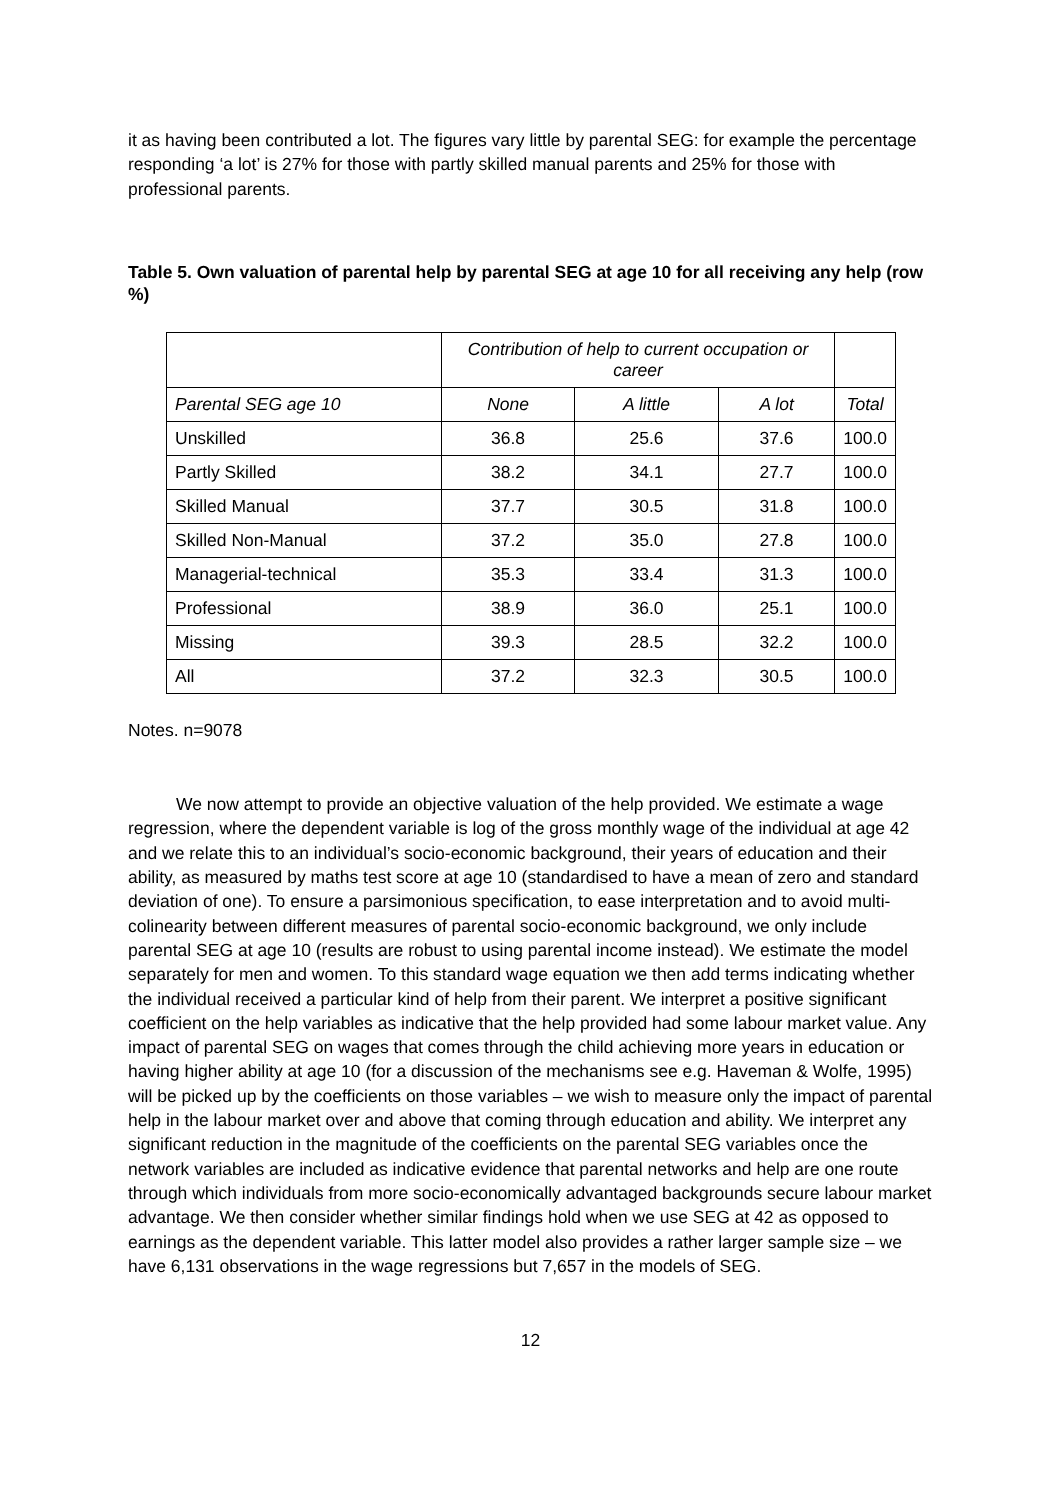it as having been contributed a lot. The figures vary little by parental SEG: for example the percentage responding ‘a lot’ is 27% for those with partly skilled manual parents and 25% for those with professional parents.
Table 5. Own valuation of parental help by parental SEG at age 10 for all receiving any help (row %)
| | Contribution of help to current occupation or career | | | |
| --- | --- | --- | --- | --- |
| Parental SEG age 10 | None | A little | A lot | Total |
| Unskilled | 36.8 | 25.6 | 37.6 | 100.0 |
| Partly Skilled | 38.2 | 34.1 | 27.7 | 100.0 |
| Skilled Manual | 37.7 | 30.5 | 31.8 | 100.0 |
| Skilled Non-Manual | 37.2 | 35.0 | 27.8 | 100.0 |
| Managerial-technical | 35.3 | 33.4 | 31.3 | 100.0 |
| Professional | 38.9 | 36.0 | 25.1 | 100.0 |
| Missing | 39.3 | 28.5 | 32.2 | 100.0 |
| All | 37.2 | 32.3 | 30.5 | 100.0 |
Notes. n=9078
We now attempt to provide an objective valuation of the help provided. We estimate a wage regression, where the dependent variable is log of the gross monthly wage of the individual at age 42 and we relate this to an individual’s socio-economic background, their years of education and their ability, as measured by maths test score at age 10 (standardised to have a mean of zero and standard deviation of one). To ensure a parsimonious specification, to ease interpretation and to avoid multi-colinearity between different measures of parental socio-economic background, we only include parental SEG at age 10 (results are robust to using parental income instead). We estimate the model separately for men and women. To this standard wage equation we then add terms indicating whether the individual received a particular kind of help from their parent. We interpret a positive significant coefficient on the help variables as indicative that the help provided had some labour market value. Any impact of parental SEG on wages that comes through the child achieving more years in education or having higher ability at age 10 (for a discussion of the mechanisms see e.g. Haveman & Wolfe, 1995) will be picked up by the coefficients on those variables – we wish to measure only the impact of parental help in the labour market over and above that coming through education and ability. We interpret any significant reduction in the magnitude of the coefficients on the parental SEG variables once the network variables are included as indicative evidence that parental networks and help are one route through which individuals from more socio-economically advantaged backgrounds secure labour market advantage. We then consider whether similar findings hold when we use SEG at 42 as opposed to earnings as the dependent variable. This latter model also provides a rather larger sample size – we have 6,131 observations in the wage regressions but 7,657 in the models of SEG.
12